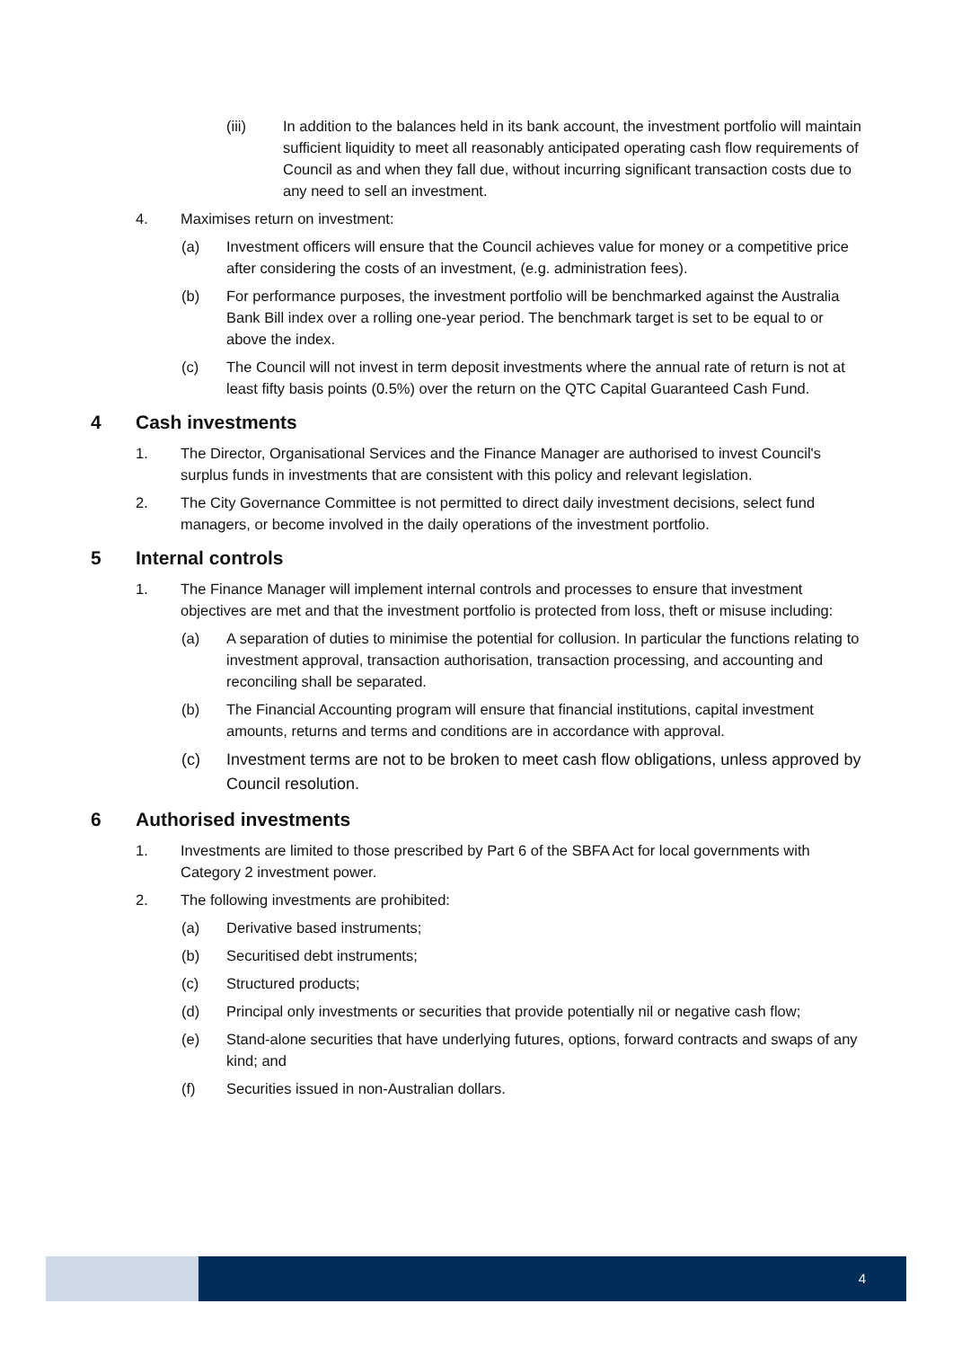(iii) In addition to the balances held in its bank account, the investment portfolio will maintain sufficient liquidity to meet all reasonably anticipated operating cash flow requirements of Council as and when they fall due, without incurring significant transaction costs due to any need to sell an investment.
4. Maximises return on investment:
(a) Investment officers will ensure that the Council achieves value for money or a competitive price after considering the costs of an investment, (e.g. administration fees).
(b) For performance purposes, the investment portfolio will be benchmarked against the Australia Bank Bill index over a rolling one-year period. The benchmark target is set to be equal to or above the index.
(c) The Council will not invest in term deposit investments where the annual rate of return is not at least fifty basis points (0.5%) over the return on the QTC Capital Guaranteed Cash Fund.
4 Cash investments
1. The Director, Organisational Services and the Finance Manager are authorised to invest Council's surplus funds in investments that are consistent with this policy and relevant legislation.
2. The City Governance Committee is not permitted to direct daily investment decisions, select fund managers, or become involved in the daily operations of the investment portfolio.
5 Internal controls
1. The Finance Manager will implement internal controls and processes to ensure that investment objectives are met and that the investment portfolio is protected from loss, theft or misuse including:
(a) A separation of duties to minimise the potential for collusion. In particular the functions relating to investment approval, transaction authorisation, transaction processing, and accounting and reconciling shall be separated.
(b) The Financial Accounting program will ensure that financial institutions, capital investment amounts, returns and terms and conditions are in accordance with approval.
(c) Investment terms are not to be broken to meet cash flow obligations, unless approved by Council resolution.
6 Authorised investments
1. Investments are limited to those prescribed by Part 6 of the SBFA Act for local governments with Category 2 investment power.
2. The following investments are prohibited:
(a) Derivative based instruments;
(b) Securitised debt instruments;
(c) Structured products;
(d) Principal only investments or securities that provide potentially nil or negative cash flow;
(e) Stand-alone securities that have underlying futures, options, forward contracts and swaps of any kind; and
(f) Securities issued in non-Australian dollars.
4